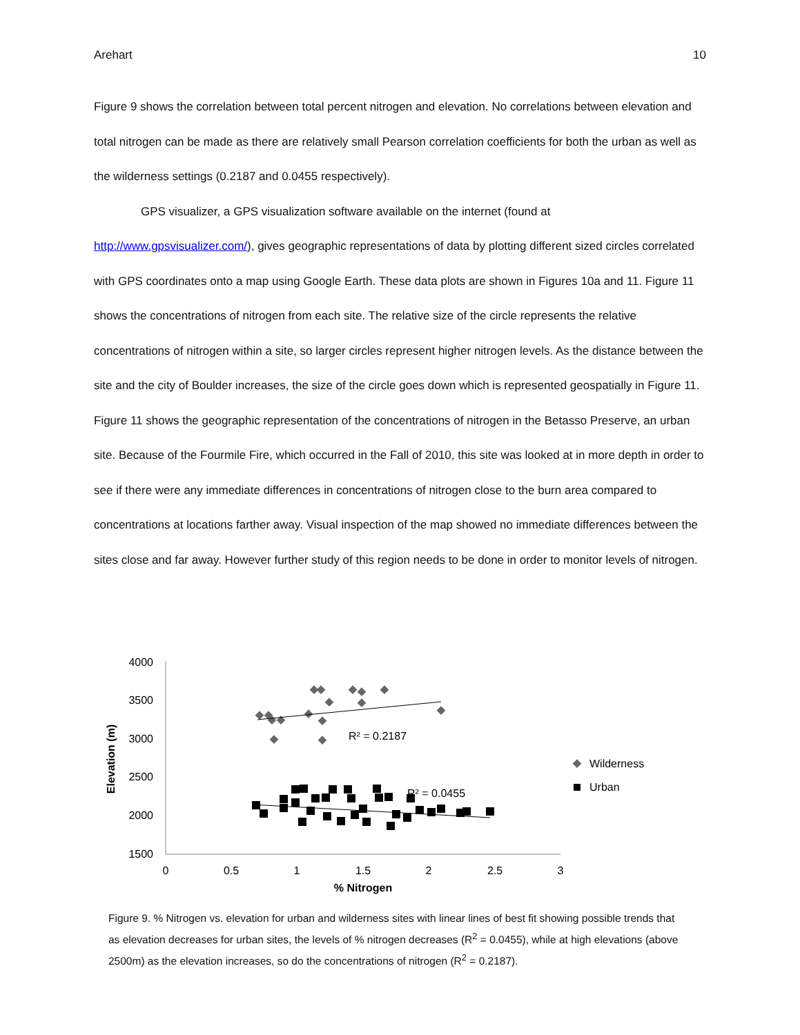Arehart 10
Figure 9 shows the correlation between total percent nitrogen and elevation. No correlations between elevation and total nitrogen can be made as there are relatively small Pearson correlation coefficients for both the urban as well as the wilderness settings (0.2187 and 0.0455 respectively).
GPS visualizer, a GPS visualization software available on the internet (found at http://www.gpsvisualizer.com/), gives geographic representations of data by plotting different sized circles correlated with GPS coordinates onto a map using Google Earth. These data plots are shown in Figures 10a and 11. Figure 11 shows the concentrations of nitrogen from each site. The relative size of the circle represents the relative concentrations of nitrogen within a site, so larger circles represent higher nitrogen levels. As the distance between the site and the city of Boulder increases, the size of the circle goes down which is represented geospatially in Figure 11. Figure 11 shows the geographic representation of the concentrations of nitrogen in the Betasso Preserve, an urban site. Because of the Fourmile Fire, which occurred in the Fall of 2010, this site was looked at in more depth in order to see if there were any immediate differences in concentrations of nitrogen close to the burn area compared to concentrations at locations farther away. Visual inspection of the map showed no immediate differences between the sites close and far away. However further study of this region needs to be done in order to monitor levels of nitrogen.
4000
3500
3000
2500
2000
1500
0
0.5
1
1.5
2
2.5
3
% Nitrogen
Elevation (m)
R² = 0.2187
R² = 0.0455
Wilderness
Urban
Figure 9. % Nitrogen vs. elevation for urban and wilderness sites with linear lines of best fit showing possible trends that as elevation decreases for urban sites, the levels of % nitrogen decreases (R<sup>2</sup> = 0.0455), while at high elevations (above 2500m) as the elevation increases, so do the concentrations of nitrogen (R<sup>2</sup> = 0.2187).